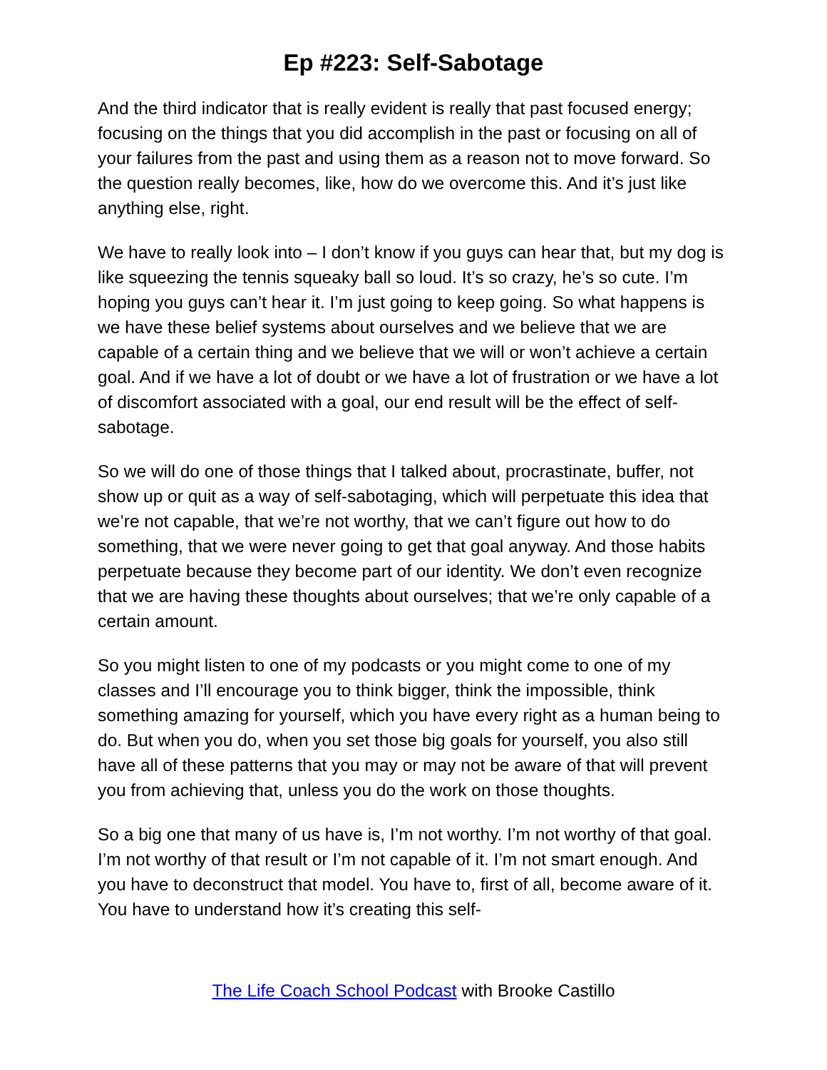Ep #223: Self-Sabotage
And the third indicator that is really evident is really that past focused energy; focusing on the things that you did accomplish in the past or focusing on all of your failures from the past and using them as a reason not to move forward. So the question really becomes, like, how do we overcome this. And it’s just like anything else, right.
We have to really look into – I don’t know if you guys can hear that, but my dog is like squeezing the tennis squeaky ball so loud. It’s so crazy, he’s so cute. I’m hoping you guys can’t hear it. I’m just going to keep going. So what happens is we have these belief systems about ourselves and we believe that we are capable of a certain thing and we believe that we will or won’t achieve a certain goal. And if we have a lot of doubt or we have a lot of frustration or we have a lot of discomfort associated with a goal, our end result will be the effect of self-sabotage.
So we will do one of those things that I talked about, procrastinate, buffer, not show up or quit as a way of self-sabotaging, which will perpetuate this idea that we’re not capable, that we’re not worthy, that we can’t figure out how to do something, that we were never going to get that goal anyway. And those habits perpetuate because they become part of our identity. We don’t even recognize that we are having these thoughts about ourselves; that we’re only capable of a certain amount.
So you might listen to one of my podcasts or you might come to one of my classes and I’ll encourage you to think bigger, think the impossible, think something amazing for yourself, which you have every right as a human being to do. But when you do, when you set those big goals for yourself, you also still have all of these patterns that you may or may not be aware of that will prevent you from achieving that, unless you do the work on those thoughts.
So a big one that many of us have is, I’m not worthy. I’m not worthy of that goal. I’m not worthy of that result or I’m not capable of it. I’m not smart enough. And you have to deconstruct that model. You have to, first of all, become aware of it. You have to understand how it’s creating this self-
The Life Coach School Podcast with Brooke Castillo